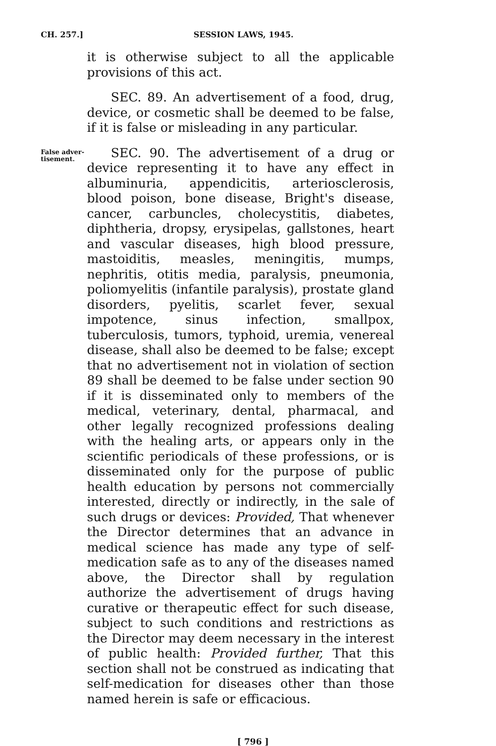CH. 257.] SESSION LAWS, 1945.
it is otherwise subject to all the applicable provisions of this act.
SEC. 89. An advertisement of a food, drug, device, or cosmetic shall be deemed to be false, if it is false or misleading in any particular.
False adver-
tisement.
SEC. 90. The advertisement of a drug or device representing it to have any effect in albuminuria, appendicitis, arteriosclerosis, blood poison, bone disease, Bright's disease, cancer, carbuncles, cholecystitis, diabetes, diphtheria, dropsy, erysipelas, gallstones, heart and vascular diseases, high blood pressure, mastoiditis, measles, meningitis, mumps, nephritis, otitis media, paralysis, pneumonia, poliomyelitis (infantile paralysis), prostate gland disorders, pyelitis, scarlet fever, sexual impotence, sinus infection, smallpox, tuberculosis, tumors, typhoid, uremia, venereal disease, shall also be deemed to be false; except that no advertisement not in violation of section 89 shall be deemed to be false under section 90 if it is disseminated only to members of the medical, veterinary, dental, pharmacal, and other legally recognized professions dealing with the healing arts, or appears only in the scientific periodicals of these professions, or is disseminated only for the purpose of public health education by persons not commercially interested, directly or indirectly, in the sale of such drugs or devices: Provided, That whenever the Director determines that an advance in medical science has made any type of self-medication safe as to any of the diseases named above, the Director shall by regulation authorize the advertisement of drugs having curative or therapeutic effect for such disease, subject to such conditions and restrictions as the Director may deem necessary in the interest of public health: Provided further, That this section shall not be construed as indicating that self-medication for diseases other than those named herein is safe or efficacious.
[ 796 ]